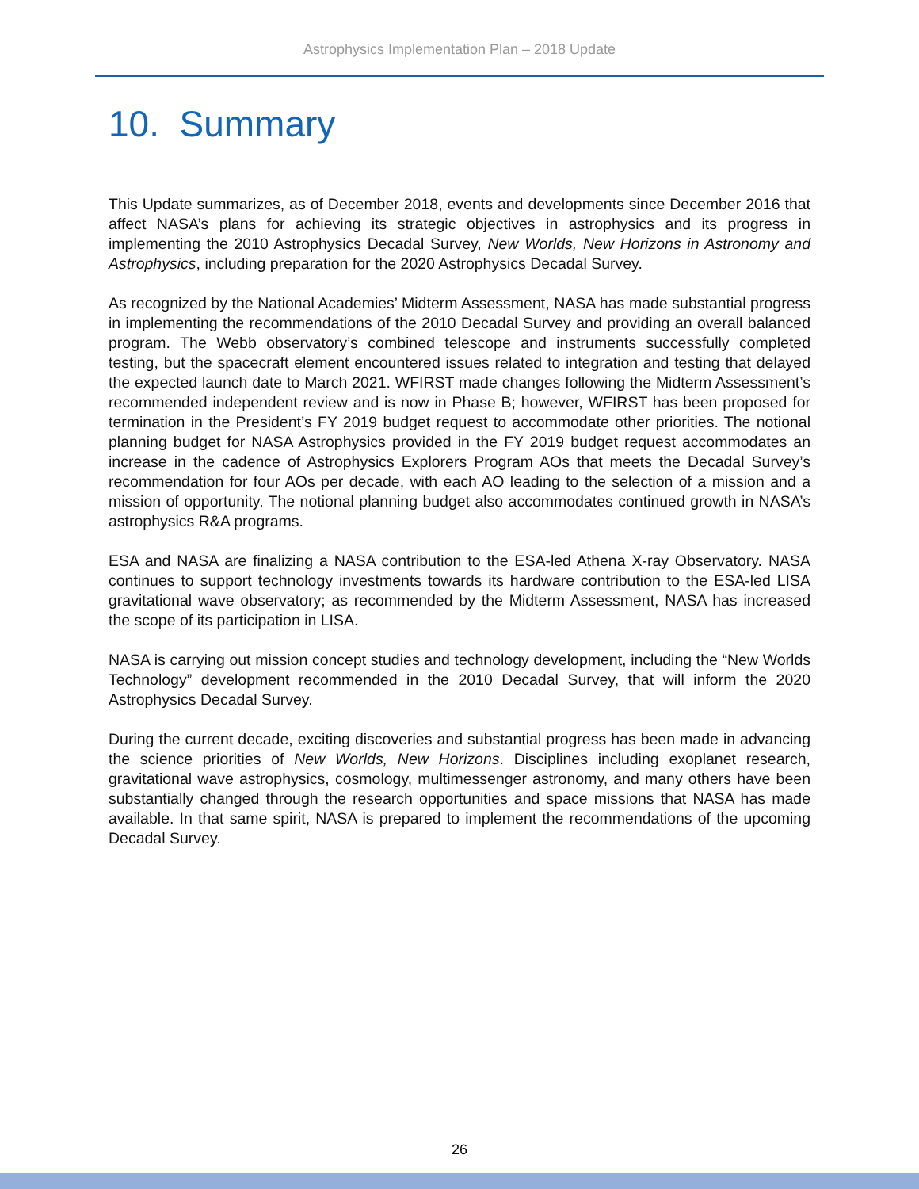Astrophysics Implementation Plan – 2018 Update
10. Summary
This Update summarizes, as of December 2018, events and developments since December 2016 that affect NASA’s plans for achieving its strategic objectives in astrophysics and its progress in implementing the 2010 Astrophysics Decadal Survey, New Worlds, New Horizons in Astronomy and Astrophysics, including preparation for the 2020 Astrophysics Decadal Survey.
As recognized by the National Academies’ Midterm Assessment, NASA has made substantial progress in implementing the recommendations of the 2010 Decadal Survey and providing an overall balanced program. The Webb observatory’s combined telescope and instruments successfully completed testing, but the spacecraft element encountered issues related to integration and testing that delayed the expected launch date to March 2021. WFIRST made changes following the Midterm Assessment’s recommended independent review and is now in Phase B; however, WFIRST has been proposed for termination in the President’s FY 2019 budget request to accommodate other priorities. The notional planning budget for NASA Astrophysics provided in the FY 2019 budget request accommodates an increase in the cadence of Astrophysics Explorers Program AOs that meets the Decadal Survey’s recommendation for four AOs per decade, with each AO leading to the selection of a mission and a mission of opportunity. The notional planning budget also accommodates continued growth in NASA’s astrophysics R&A programs.
ESA and NASA are finalizing a NASA contribution to the ESA-led Athena X-ray Observatory. NASA continues to support technology investments towards its hardware contribution to the ESA-led LISA gravitational wave observatory; as recommended by the Midterm Assessment, NASA has increased the scope of its participation in LISA.
NASA is carrying out mission concept studies and technology development, including the “New Worlds Technology” development recommended in the 2010 Decadal Survey, that will inform the 2020 Astrophysics Decadal Survey.
During the current decade, exciting discoveries and substantial progress has been made in advancing the science priorities of New Worlds, New Horizons. Disciplines including exoplanet research, gravitational wave astrophysics, cosmology, multimessenger astronomy, and many others have been substantially changed through the research opportunities and space missions that NASA has made available. In that same spirit, NASA is prepared to implement the recommendations of the upcoming Decadal Survey.
26